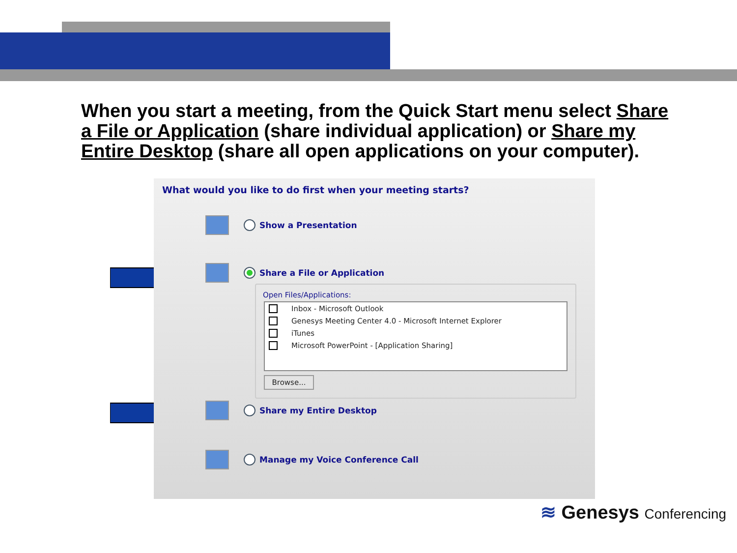When you start a meeting, from the Quick Start menu select Share a File or Application (share individual application) or Share my Entire Desktop (share all open applications on your computer).
What would you like to do first when your meeting starts?
Show a Presentation
Share a File or Application
Open Files/Applications:
Inbox - Microsoft Outlook
Genesys Meeting Center 4.0 - Microsoft Internet Explorer
iTunes
Microsoft PowerPoint - [Application Sharing]
Browse...
Share my Entire Desktop
Manage my Voice Conference Call
≋ Genesys Conferencing